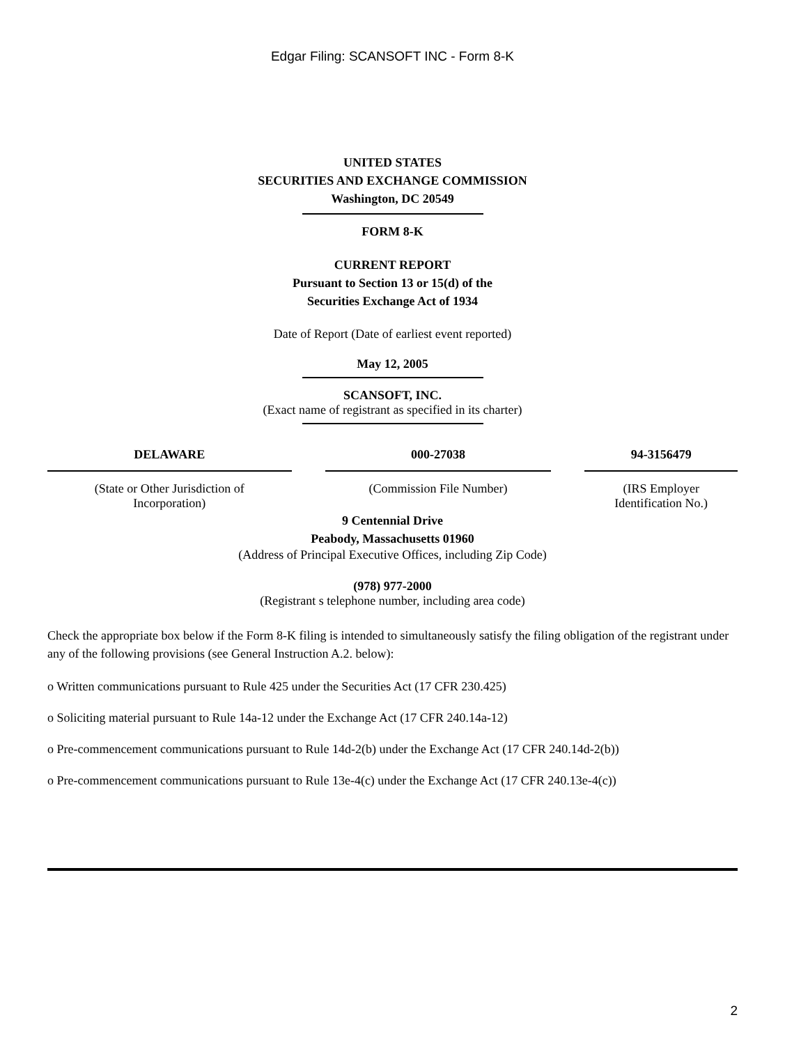Edgar Filing: SCANSOFT INC - Form 8-K
UNITED STATES
SECURITIES AND EXCHANGE COMMISSION
Washington, DC 20549
FORM 8-K
CURRENT REPORT
Pursuant to Section 13 or 15(d) of the
Securities Exchange Act of 1934
Date of Report (Date of earliest event reported)
May 12, 2005
SCANSOFT, INC.
(Exact name of registrant as specified in its charter)
| DELAWARE | 000-27038 | 94-3156479 |
| (State or Other Jurisdiction of Incorporation) | (Commission File Number) | (IRS Employer Identification No.) |
9 Centennial Drive
Peabody, Massachusetts 01960
(Address of Principal Executive Offices, including Zip Code)
(978) 977-2000
(Registrant s telephone number, including area code)
Check the appropriate box below if the Form 8-K filing is intended to simultaneously satisfy the filing obligation of the registrant under any of the following provisions (see General Instruction A.2. below):
o Written communications pursuant to Rule 425 under the Securities Act (17 CFR 230.425)
o Soliciting material pursuant to Rule 14a-12 under the Exchange Act (17 CFR 240.14a-12)
o Pre-commencement communications pursuant to Rule 14d-2(b) under the Exchange Act (17 CFR 240.14d-2(b))
o Pre-commencement communications pursuant to Rule 13e-4(c) under the Exchange Act (17 CFR 240.13e-4(c))
2